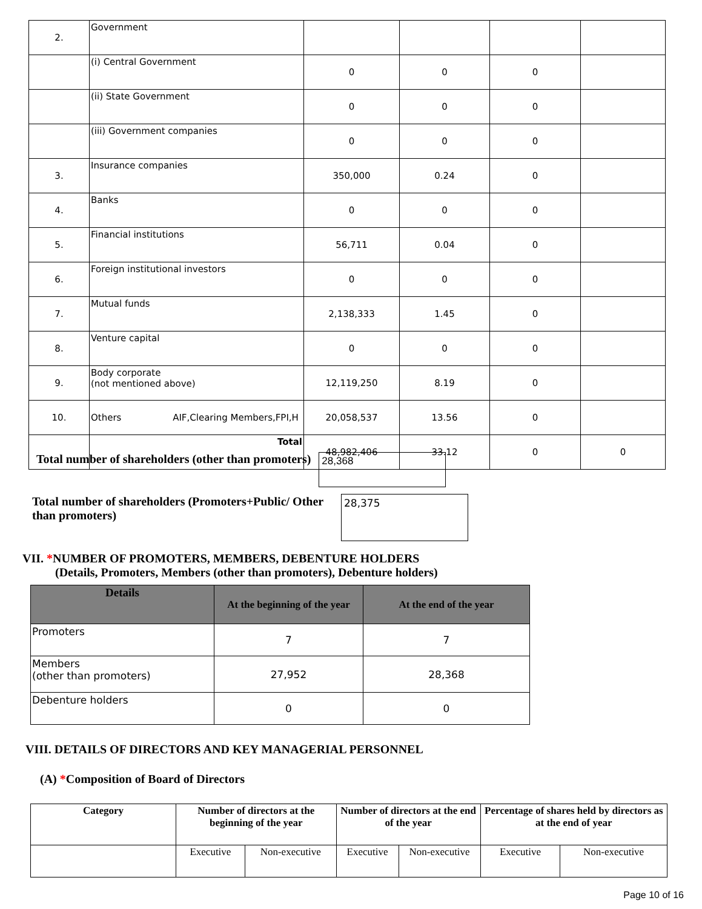| 2. | Government | | | | |
| | (i) Central Government | 0 | 0 | 0 | |
| | (ii) State Government | 0 | 0 | 0 | |
| | (iii) Government companies | 0 | 0 | 0 | |
| 3. | Insurance companies | 350,000 | 0.24 | 0 | |
| 4. | Banks | 0 | 0 | 0 | |
| 5. | Financial institutions | 56,711 | 0.04 | 0 | |
| 6. | Foreign institutional investors | 0 | 0 | 0 | |
| 7. | Mutual funds | 2,138,333 | 1.45 | 0 | |
| 8. | Venture capital | 0 | 0 | 0 | |
| 9. | Body corporate (not mentioned above) | 12,119,250 | 8.19 | 0 | |
| 10. | Others AIF,Clearing Members,FPI,H | 20,058,537 | 13.56 | 0 | |
| | Total | 48,982,406 | 33.12 | 0 | 0 |
Total number of shareholders (other than promoters) 28,368
Total number of shareholders (Promoters+Public/ Other than promoters)
28,375
VII. *NUMBER OF PROMOTERS, MEMBERS, DEBENTURE HOLDERS
(Details, Promoters, Members (other than promoters), Debenture holders)
| Details | At the beginning of the year | At the end of the year |
| --- | --- | --- |
| Promoters | 7 | 7 |
| Members (other than promoters) | 27,952 | 28,368 |
| Debenture holders | 0 | 0 |
VIII. DETAILS OF DIRECTORS AND KEY MANAGERIAL PERSONNEL
(A) *Composition of Board of Directors
| Category | Number of directors at the beginning of the year | | Number of directors at the end of the year | | Percentage of shares held by directors as at the end of year | |
| --- | --- | --- | --- | --- | --- | --- |
| | Executive | Non-executive | Executive | Non-executive | Executive | Non-executive |
Page 10 of 16